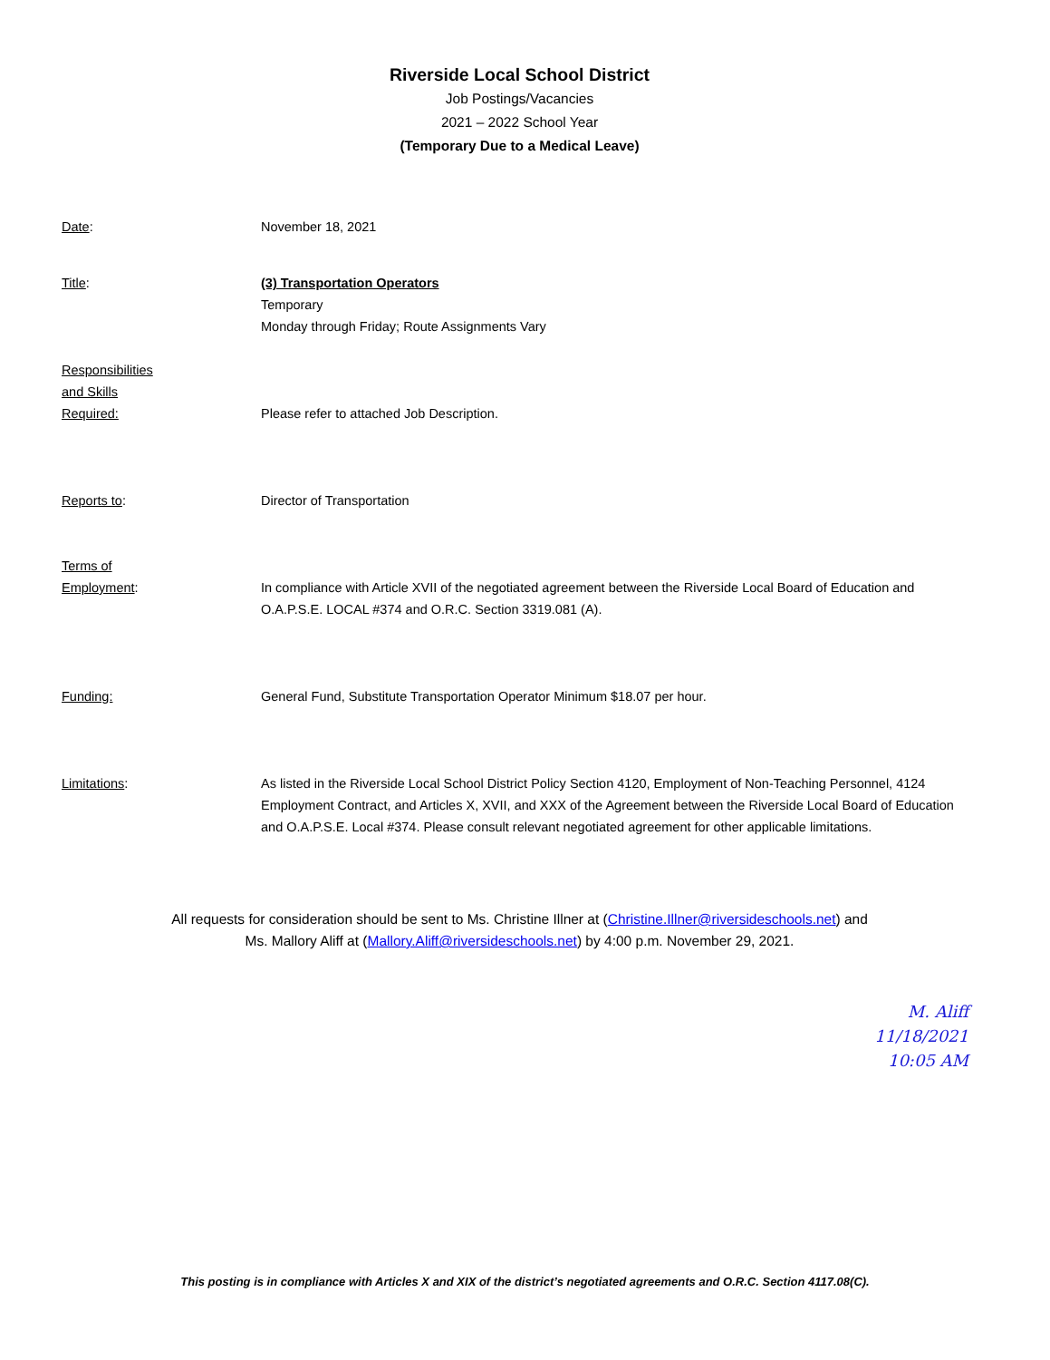Riverside Local School District
Job Postings/Vacancies
2021 – 2022 School Year
(Temporary Due to a Medical Leave)
Date: November 18, 2021
Title: (3) Transportation Operators
Temporary
Monday through Friday; Route Assignments Vary
Responsibilities
and Skills
Required:
Please refer to attached Job Description.
Reports to: Director of Transportation
Terms of
Employment:
In compliance with Article XVII of the negotiated agreement between the Riverside Local Board of Education and O.A.P.S.E. LOCAL #374 and O.R.C. Section 3319.081 (A).
Funding: General Fund, Substitute Transportation Operator Minimum $18.07 per hour.
Limitations: As listed in the Riverside Local School District Policy Section 4120, Employment of Non-Teaching Personnel, 4124 Employment Contract, and Articles X, XVII, and XXX of the Agreement between the Riverside Local Board of Education and O.A.P.S.E. Local #374. Please consult relevant negotiated agreement for other applicable limitations.
All requests for consideration should be sent to Ms. Christine Illner at (Christine.Illner@riversideschools.net) and
Ms. Mallory Aliff at (Mallory.Aliff@riversideschools.net) by 4:00 p.m. November 29, 2021.
M. Aliff
11/18/2021
10:05 AM
This posting is in compliance with Articles X and XIX of the district’s negotiated agreements and O.R.C. Section 4117.08(C).